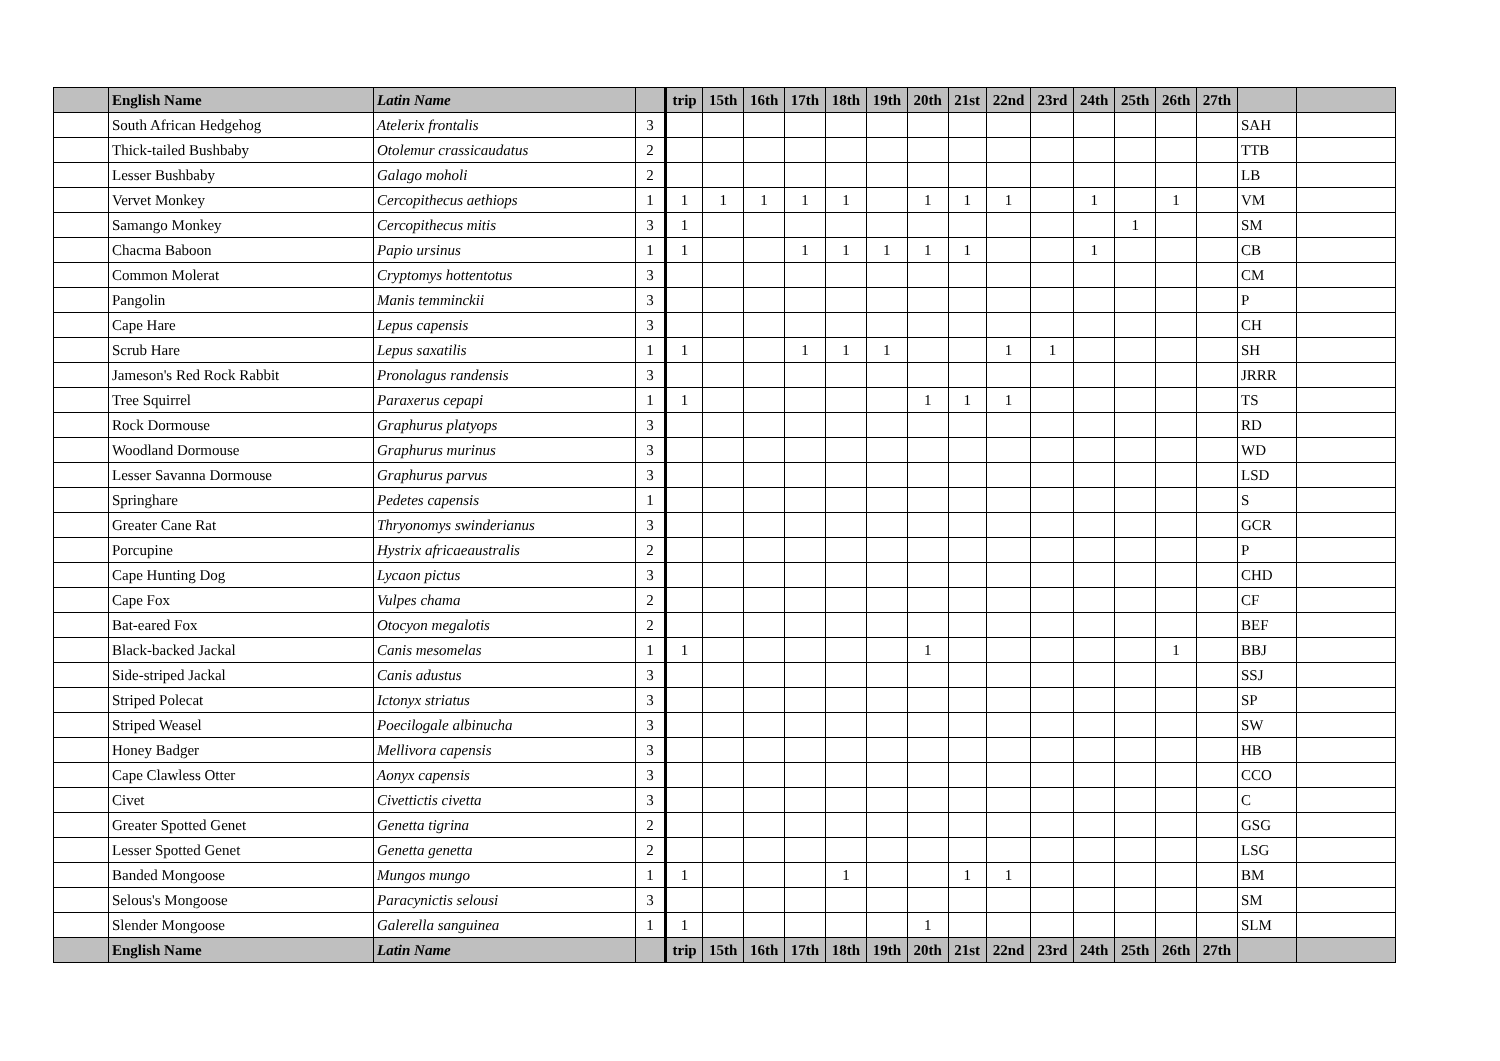| | English Name | Latin Name | | trip | 15th | 16th | 17th | 18th | 19th | 20th | 21st | 22nd | 23rd | 24th | 25th | 26th | 27th | | |
| --- | --- | --- | --- | --- | --- | --- | --- | --- | --- | --- | --- | --- | --- | --- | --- | --- | --- | --- | --- |
| | South African Hedgehog | Atelerix frontalis | 3 | | | | | | | | | | | | | | | SAH | |
| | Thick-tailed Bushbaby | Otolemur crassicaudatus | 2 | | | | | | | | | | | | | | | TTB | |
| | Lesser Bushbaby | Galago moholi | 2 | | | | | | | | | | | | | | | LB | |
| | Vervet Monkey | Cercopithecus aethiops | 1 | 1 | 1 | 1 | 1 | 1 | | 1 | 1 | 1 | | 1 | | 1 | | VM | |
| | Samango Monkey | Cercopithecus mitis | 3 | 1 | | | | | | | | | | | 1 | | | SM | |
| | Chacma Baboon | Papio ursinus | 1 | 1 | | | 1 | 1 | 1 | 1 | 1 | | | 1 | | | | CB | |
| | Common Molerat | Cryptomys hottentotus | 3 | | | | | | | | | | | | | | | CM | |
| | Pangolin | Manis temminckii | 3 | | | | | | | | | | | | | | | P | |
| | Cape Hare | Lepus capensis | 3 | | | | | | | | | | | | | | | CH | |
| | Scrub Hare | Lepus saxatilis | 1 | 1 | | | 1 | 1 | 1 | | | 1 | 1 | | | | | SH | |
| | Jameson's Red Rock Rabbit | Pronolagus randensis | 3 | | | | | | | | | | | | | | | JRRR | |
| | Tree Squirrel | Paraxerus cepapi | 1 | 1 | | | | | | 1 | 1 | 1 | | | | | | TS | |
| | Rock Dormouse | Graphurus platyops | 3 | | | | | | | | | | | | | | | RD | |
| | Woodland Dormouse | Graphurus murinus | 3 | | | | | | | | | | | | | | | WD | |
| | Lesser Savanna Dormouse | Graphurus parvus | 3 | | | | | | | | | | | | | | | LSD | |
| | Springhare | Pedetes capensis | 1 | | | | | | | | | | | | | | | S | |
| | Greater Cane Rat | Thryonomys swinderianus | 3 | | | | | | | | | | | | | | | GCR | |
| | Porcupine | Hystrix africaeaustralis | 2 | | | | | | | | | | | | | | | P | |
| | Cape Hunting Dog | Lycaon pictus | 3 | | | | | | | | | | | | | | | CHD | |
| | Cape Fox | Vulpes chama | 2 | | | | | | | | | | | | | | | CF | |
| | Bat-eared Fox | Otocyon megalotis | 2 | | | | | | | | | | | | | | | BEF | |
| | Black-backed Jackal | Canis mesomelas | 1 | 1 | | | | | | 1 | | | | | | 1 | | BBJ | |
| | Side-striped Jackal | Canis adustus | 3 | | | | | | | | | | | | | | | SSJ | |
| | Striped Polecat | Ictonyx striatus | 3 | | | | | | | | | | | | | | | SP | |
| | Striped Weasel | Poecilogale albinucha | 3 | | | | | | | | | | | | | | | SW | |
| | Honey Badger | Mellivora capensis | 3 | | | | | | | | | | | | | | | HB | |
| | Cape Clawless Otter | Aonyx capensis | 3 | | | | | | | | | | | | | | | CCO | |
| | Civet | Civettictis civetta | 3 | | | | | | | | | | | | | | | C | |
| | Greater Spotted Genet | Genetta tigrina | 2 | | | | | | | | | | | | | | | GSG | |
| | Lesser Spotted Genet | Genetta genetta | 2 | | | | | | | | | | | | | | | LSG | |
| | Banded Mongoose | Mungos mungo | 1 | 1 | | | | 1 | | | 1 | 1 | | | | | | BM | |
| | Selous's Mongoose | Paracynictis selousi | 3 | | | | | | | | | | | | | | | SM | |
| | Slender Mongoose | Galerella sanguinea | 1 | 1 | | | | | | 1 | | | | | | | | SLM | |
| | English Name | Latin Name | | trip | 15th | 16th | 17th | 18th | 19th | 20th | 21st | 22nd | 23rd | 24th | 25th | 26th | 27th | | |